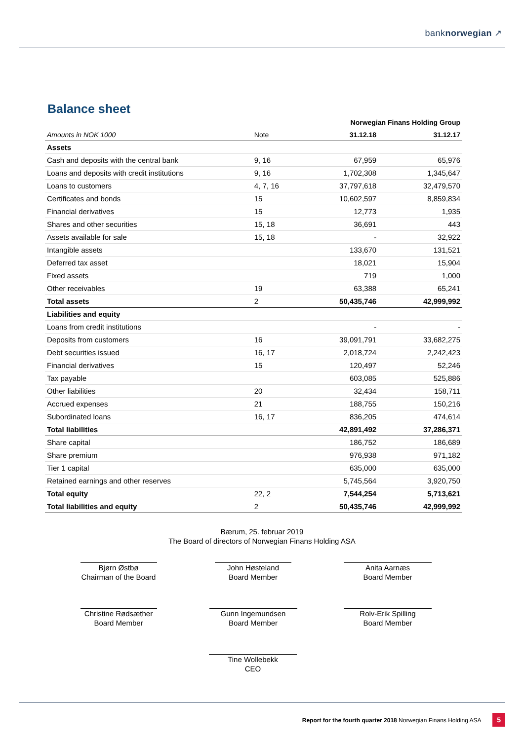banknorwegian ↗
Balance sheet
| | | Norwegian Finans Holding Group | |
| Amounts in NOK 1000 | Note | 31.12.18 | 31.12.17 |
| Assets | | | |
| Cash and deposits with the central bank | 9, 16 | 67,959 | 65,976 |
| Loans and deposits with credit institutions | 9, 16 | 1,702,308 | 1,345,647 |
| Loans to customers | 4, 7, 16 | 37,797,618 | 32,479,570 |
| Certificates and bonds | 15 | 10,602,597 | 8,859,834 |
| Financial derivatives | 15 | 12,773 | 1,935 |
| Shares and other securities | 15, 18 | 36,691 | 443 |
| Assets available for sale | 15, 18 | - | 32,922 |
| Intangible assets | | 133,670 | 131,521 |
| Deferred tax asset | | 18,021 | 15,904 |
| Fixed assets | | 719 | 1,000 |
| Other receivables | 19 | 63,388 | 65,241 |
| Total assets | 2 | 50,435,746 | 42,999,992 |
| Liabilities and equity | | | |
| Loans from credit institutions | | - | - |
| Deposits from customers | 16 | 39,091,791 | 33,682,275 |
| Debt securities issued | 16, 17 | 2,018,724 | 2,242,423 |
| Financial derivatives | 15 | 120,497 | 52,246 |
| Tax payable | | 603,085 | 525,886 |
| Other liabilities | 20 | 32,434 | 158,711 |
| Accrued expenses | 21 | 188,755 | 150,216 |
| Subordinated loans | 16, 17 | 836,205 | 474,614 |
| Total liabilities | | 42,891,492 | 37,286,371 |
| Share capital | | 186,752 | 186,689 |
| Share premium | | 976,938 | 971,182 |
| Tier 1 capital | | 635,000 | 635,000 |
| Retained earnings and other reserves | | 5,745,564 | 3,920,750 |
| Total equity | 22, 2 | 7,544,254 | 5,713,621 |
| Total liabilities and equity | 2 | 50,435,746 | 42,999,992 |
Bærum, 25. februar 2019
The Board of directors of Norwegian Finans Holding ASA
Bjørn Østbø
Chairman of the Board
John Høsteland
Board Member
Anita Aarnæs
Board Member
Christine Rødsæther
Board Member
Gunn Ingemundsen
Board Member
Rolv-Erik Spilling
Board Member
Tine Wollebekk
CEO
Report for the fourth quarter 2018 Norwegian Finans Holding ASA 5